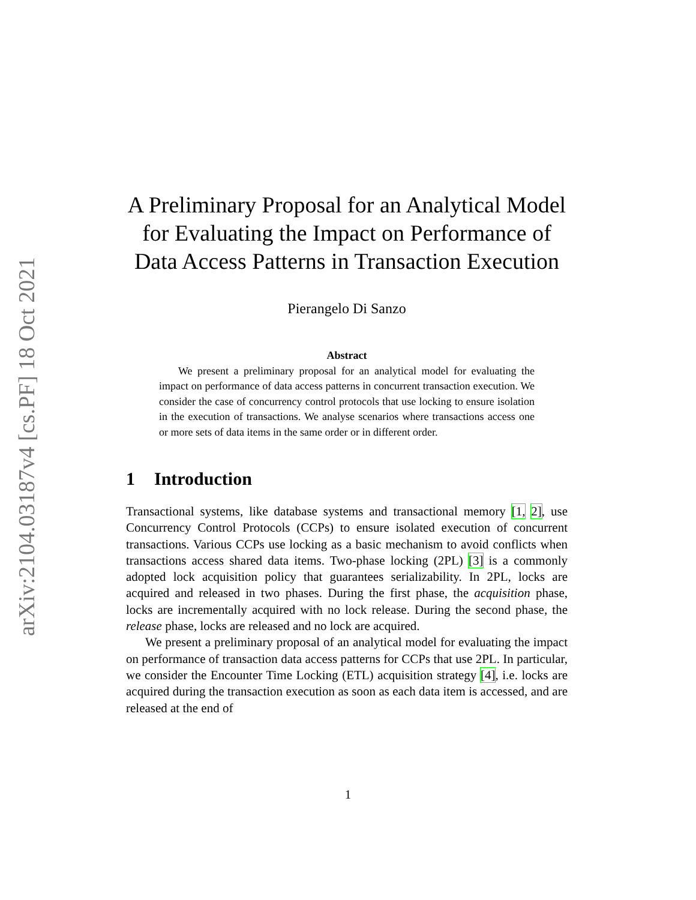arXiv:2104.03187v4 [cs.PF] 18 Oct 2021
A Preliminary Proposal for an Analytical Model for Evaluating the Impact on Performance of Data Access Patterns in Transaction Execution
Pierangelo Di Sanzo
Abstract
We present a preliminary proposal for an analytical model for evaluating the impact on performance of data access patterns in concurrent transaction execution. We consider the case of concurrency control protocols that use locking to ensure isolation in the execution of transactions. We analyse scenarios where transactions access one or more sets of data items in the same order or in different order.
1 Introduction
Transactional systems, like database systems and transactional memory [1, 2], use Concurrency Control Protocols (CCPs) to ensure isolated execution of concurrent transactions. Various CCPs use locking as a basic mechanism to avoid conflicts when transactions access shared data items. Two-phase locking (2PL) [3] is a commonly adopted lock acquisition policy that guarantees serializability. In 2PL, locks are acquired and released in two phases. During the first phase, the acquisition phase, locks are incrementally acquired with no lock release. During the second phase, the release phase, locks are released and no lock are acquired.
We present a preliminary proposal of an analytical model for evaluating the impact on performance of transaction data access patterns for CCPs that use 2PL. In particular, we consider the Encounter Time Locking (ETL) acquisition strategy [4], i.e. locks are acquired during the transaction execution as soon as each data item is accessed, and are released at the end of
1